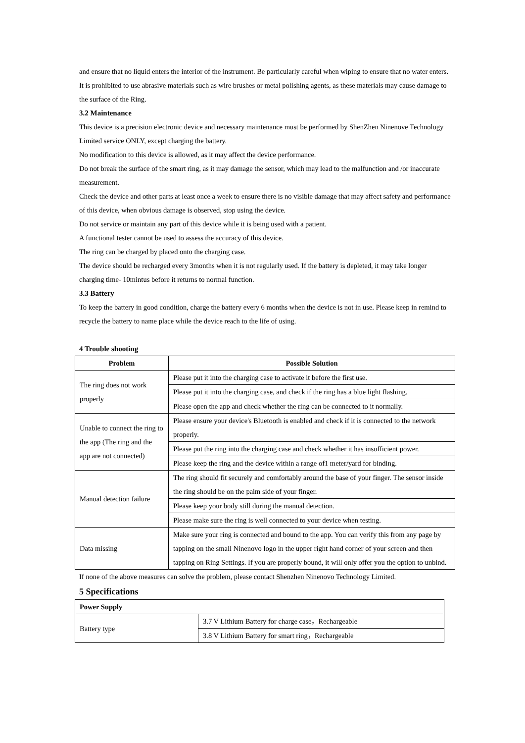and ensure that no liquid enters the interior of the instrument. Be particularly careful when wiping to ensure that no water enters.
It is prohibited to use abrasive materials such as wire brushes or metal polishing agents, as these materials may cause damage to the surface of the Ring.
3.2 Maintenance
This device is a precision electronic device and necessary maintenance must be performed by ShenZhen Ninenove Technology Limited service ONLY, except charging the battery.
No modification to this device is allowed, as it may affect the device performance.
Do not break the surface of the smart ring, as it may damage the sensor, which may lead to the malfunction and /or inaccurate measurement.
Check the device and other parts at least once a week to ensure there is no visible damage that may affect safety and performance of this device, when obvious damage is observed, stop using the device.
Do not service or maintain any part of this device while it is being used with a patient.
A functional tester cannot be used to assess the accuracy of this device.
The ring can be charged by placed onto the charging case.
The device should be recharged every 3months when it is not regularly used. If the battery is depleted, it may take longer charging time- 10mintus before it returns to normal function.
3.3 Battery
To keep the battery in good condition, charge the battery every 6 months when the device is not in use. Please keep in remind to recycle the battery to name place while the device reach to the life of using.
4 Trouble shooting
| Problem | Possible Solution |
| --- | --- |
| The ring does not work properly | Please put it into the charging case to activate it before the first use. |
| | Please put it into the charging case, and check if the ring has a blue light flashing. |
| | Please open the app and check whether the ring can be connected to it normally. |
| Unable to connect the ring to the app (The ring and the app are not connected) | Please ensure your device's Bluetooth is enabled and check if it is connected to the network properly. |
| | Please put the ring into the charging case and check whether it has insufficient power. |
| | Please keep the ring and the device within a range of1 meter/yard for binding. |
| Manual detection failure | The ring should fit securely and comfortably around the base of your finger. The sensor inside the ring should be on the palm side of your finger. |
| | Please keep your body still during the manual detection. |
| | Please make sure the ring is well connected to your device when testing. |
| Data missing | Make sure your ring is connected and bound to the app. You can verify this from any page by tapping on the small Ninenovo logo in the upper right hand corner of your screen and then tapping on Ring Settings. If you are properly bound, it will only offer you the option to unbind. |
If none of the above measures can solve the problem, please contact Shenzhen Ninenovo Technology Limited.
5 Specifications
| Power Supply | |
| Battery type | 3.7 V Lithium Battery for charge case，Rechargeable |
| | 3.8 V Lithium Battery for smart ring，Rechargeable |